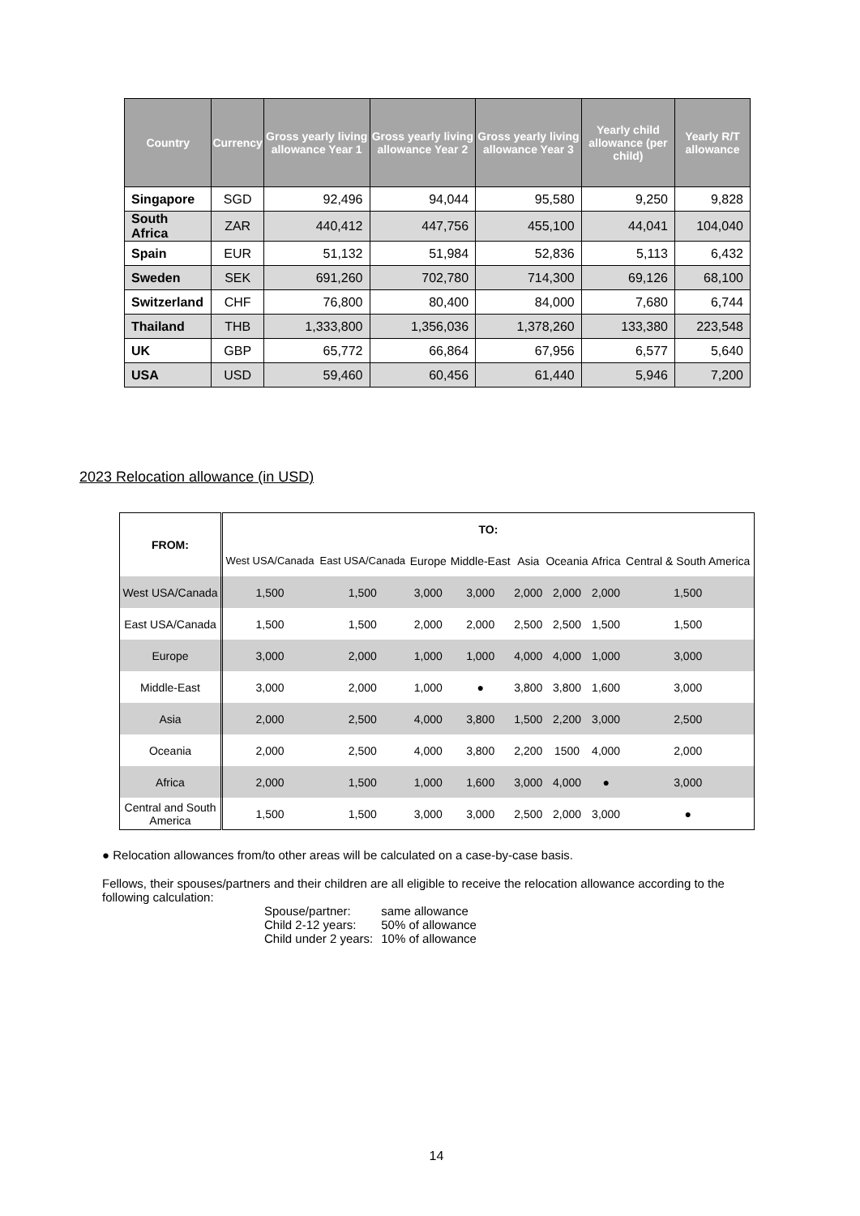| Country | Currency | Gross yearly living allowance Year 1 | Gross yearly living allowance Year 2 | Gross yearly living allowance Year 3 | Yearly child allowance (per child) | Yearly R/T allowance |
| --- | --- | --- | --- | --- | --- | --- |
| Singapore | SGD | 92,496 | 94,044 | 95,580 | 9,250 | 9,828 |
| South Africa | ZAR | 440,412 | 447,756 | 455,100 | 44,041 | 104,040 |
| Spain | EUR | 51,132 | 51,984 | 52,836 | 5,113 | 6,432 |
| Sweden | SEK | 691,260 | 702,780 | 714,300 | 69,126 | 68,100 |
| Switzerland | CHF | 76,800 | 80,400 | 84,000 | 7,680 | 6,744 |
| Thailand | THB | 1,333,800 | 1,356,036 | 1,378,260 | 133,380 | 223,548 |
| UK | GBP | 65,772 | 66,864 | 67,956 | 6,577 | 5,640 |
| USA | USD | 59,460 | 60,456 | 61,440 | 5,946 | 7,200 |
2023 Relocation allowance (in USD)
| FROM: | TO: | | | | | | | |
| --- | --- | --- | --- | --- | --- | --- | --- | --- |
| | West USA/Canada | East USA/Canada | Europe | Middle-East | Asia | Oceania | Africa | Central & South America |
| West USA/Canada | 1,500 | 1,500 | 3,000 | 3,000 | 2,000 | 2,000 | 2,000 | 1,500 |
| East USA/Canada | 1,500 | 1,500 | 2,000 | 2,000 | 2,500 | 2,500 | 1,500 | 1,500 |
| Europe | 3,000 | 2,000 | 1,000 | 1,000 | 4,000 | 4,000 | 1,000 | 3,000 |
| Middle-East | 3,000 | 2,000 | 1,000 | ● | 3,800 | 3,800 | 1,600 | 3,000 |
| Asia | 2,000 | 2,500 | 4,000 | 3,800 | 1,500 | 2,200 | 3,000 | 2,500 |
| Oceania | 2,000 | 2,500 | 4,000 | 3,800 | 2,200 | 1500 | 4,000 | 2,000 |
| Africa | 2,000 | 1,500 | 1,000 | 1,600 | 3,000 | 4,000 | ● | 3,000 |
| Central and South America | 1,500 | 1,500 | 3,000 | 3,000 | 2,500 | 2,000 | 3,000 | ● |
● Relocation allowances from/to other areas will be calculated on a case-by-case basis.
Fellows, their spouses/partners and their children are all eligible to receive the relocation allowance according to the following calculation:
| Spouse/partner: | same allowance |
| Child 2-12 years: | 50% of allowance |
| Child under 2 years: | 10% of allowance |
14